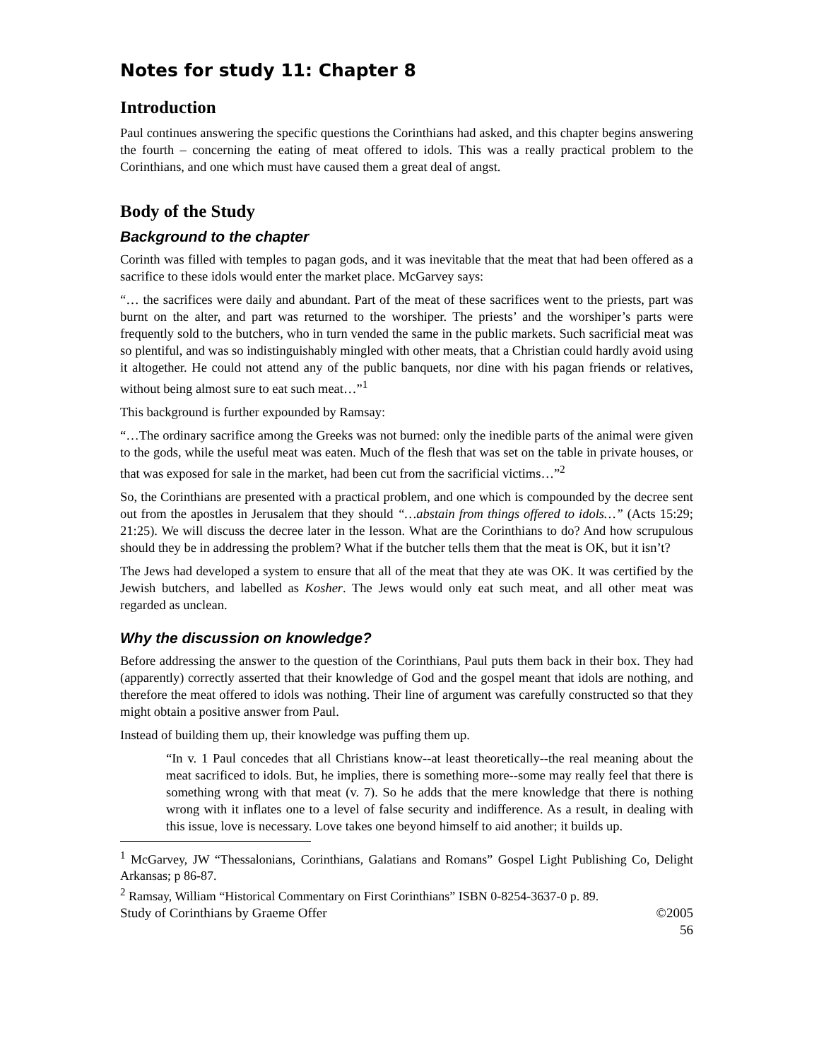Notes for study 11: Chapter 8
Introduction
Paul continues answering the specific questions the Corinthians had asked, and this chapter begins answering the fourth – concerning the eating of meat offered to idols. This was a really practical problem to the Corinthians, and one which must have caused them a great deal of angst.
Body of the Study
Background to the chapter
Corinth was filled with temples to pagan gods, and it was inevitable that the meat that had been offered as a sacrifice to these idols would enter the market place. McGarvey says:
“… the sacrifices were daily and abundant. Part of the meat of these sacrifices went to the priests, part was burnt on the alter, and part was returned to the worshiper. The priests’ and the worshiper’s parts were frequently sold to the butchers, who in turn vended the same in the public markets. Such sacrificial meat was so plentiful, and was so indistinguishably mingled with other meats, that a Christian could hardly avoid using it altogether. He could not attend any of the public banquets, nor dine with his pagan friends or relatives, without being almost sure to eat such meat…”<sup>1</sup>
This background is further expounded by Ramsay:
“…The ordinary sacrifice among the Greeks was not burned: only the inedible parts of the animal were given to the gods, while the useful meat was eaten. Much of the flesh that was set on the table in private houses, or that was exposed for sale in the market, had been cut from the sacrificial victims…”<sup>2</sup>
So, the Corinthians are presented with a practical problem, and one which is compounded by the decree sent out from the apostles in Jerusalem that they should “…abstain from things offered to idols…” (Acts 15:29; 21:25). We will discuss the decree later in the lesson. What are the Corinthians to do? And how scrupulous should they be in addressing the problem? What if the butcher tells them that the meat is OK, but it isn’t?
The Jews had developed a system to ensure that all of the meat that they ate was OK. It was certified by the Jewish butchers, and labelled as Kosher. The Jews would only eat such meat, and all other meat was regarded as unclean.
Why the discussion on knowledge?
Before addressing the answer to the question of the Corinthians, Paul puts them back in their box. They had (apparently) correctly asserted that their knowledge of God and the gospel meant that idols are nothing, and therefore the meat offered to idols was nothing. Their line of argument was carefully constructed so that they might obtain a positive answer from Paul.
Instead of building them up, their knowledge was puffing them up.
“In v. 1 Paul concedes that all Christians know--at least theoretically--the real meaning about the meat sacrificed to idols. But, he implies, there is something more--some may really feel that there is something wrong with that meat (v. 7). So he adds that the mere knowledge that there is nothing wrong with it inflates one to a level of false security and indifference. As a result, in dealing with this issue, love is necessary. Love takes one beyond himself to aid another; it builds up.
<sup>1</sup> McGarvey, JW “Thessalonians, Corinthians, Galatians and Romans” Gospel Light Publishing Co, Delight Arkansas; p 86-87.
<sup>2</sup> Ramsay, William “Historical Commentary on First Corinthians” ISBN 0-8254-3637-0 p. 89.
Study of Corinthians by Graeme Offer ©2005
56